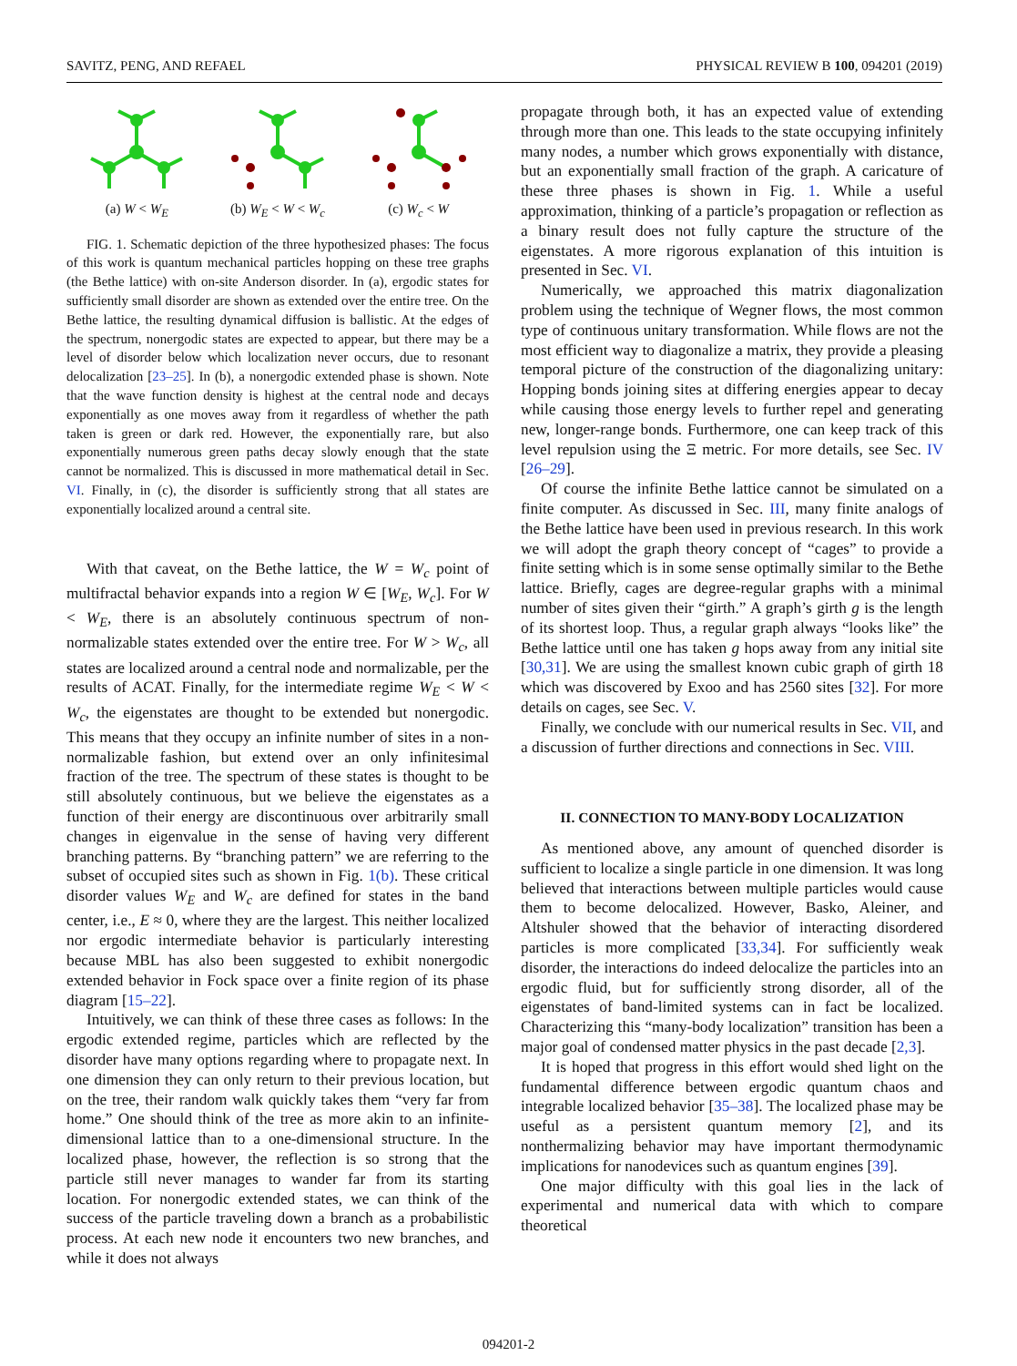SAVITZ, PENG, AND REFAEL PHYSICAL REVIEW B 100, 094201 (2019)
(a) W < W<sub>E</sub>
(b) W<sub>E</sub> < W < W<sub>c</sub>
(c) W<sub>c</sub> < W
FIG. 1. Schematic depiction of the three hypothesized phases: The focus of this work is quantum mechanical particles hopping on these tree graphs (the Bethe lattice) with on-site Anderson disorder. In (a), ergodic states for sufficiently small disorder are shown as extended over the entire tree. On the Bethe lattice, the resulting dynamical diffusion is ballistic. At the edges of the spectrum, nonergodic states are expected to appear, but there may be a level of disorder below which localization never occurs, due to resonant delocalization [23–25]. In (b), a nonergodic extended phase is shown. Note that the wave function density is highest at the central node and decays exponentially as one moves away from it regardless of whether the path taken is green or dark red. However, the exponentially rare, but also exponentially numerous green paths decay slowly enough that the state cannot be normalized. This is discussed in more mathematical detail in Sec. VI. Finally, in (c), the disorder is sufficiently strong that all states are exponentially localized around a central site.
With that caveat, on the Bethe lattice, the W = W<sub>c</sub> point of multifractal behavior expands into a region W ∈ [W<sub>E</sub>, W<sub>c</sub>]. For W < W<sub>E</sub>, there is an absolutely continuous spectrum of non-normalizable states extended over the entire tree. For W > W<sub>c</sub>, all states are localized around a central node and normalizable, per the results of ACAT. Finally, for the intermediate regime W<sub>E</sub> < W < W<sub>c</sub>, the eigenstates are thought to be extended but nonergodic. This means that they occupy an infinite number of sites in a non-normalizable fashion, but extend over an only infinitesimal fraction of the tree. The spectrum of these states is thought to be still absolutely continuous, but we believe the eigenstates as a function of their energy are discontinuous over arbitrarily small changes in eigenvalue in the sense of having very different branching patterns. By “branching pattern” we are referring to the subset of occupied sites such as shown in Fig. 1(b). These critical disorder values W<sub>E</sub> and W<sub>c</sub> are defined for states in the band center, i.e., E ≈ 0, where they are the largest. This neither localized nor ergodic intermediate behavior is particularly interesting because MBL has also been suggested to exhibit nonergodic extended behavior in Fock space over a finite region of its phase diagram [15–22].
Intuitively, we can think of these three cases as follows: In the ergodic extended regime, particles which are reflected by the disorder have many options regarding where to propagate next. In one dimension they can only return to their previous location, but on the tree, their random walk quickly takes them “very far from home.” One should think of the tree as more akin to an infinite-dimensional lattice than to a one-dimensional structure. In the localized phase, however, the reflection is so strong that the particle still never manages to wander far from its starting location. For nonergodic extended states, we can think of the success of the particle traveling down a branch as a probabilistic process. At each new node it encounters two new branches, and while it does not always
propagate through both, it has an expected value of extending through more than one. This leads to the state occupying infinitely many nodes, a number which grows exponentially with distance, but an exponentially small fraction of the graph. A caricature of these three phases is shown in Fig. 1. While a useful approximation, thinking of a particle’s propagation or reflection as a binary result does not fully capture the structure of the eigenstates. A more rigorous explanation of this intuition is presented in Sec. VI.
Numerically, we approached this matrix diagonalization problem using the technique of Wegner flows, the most common type of continuous unitary transformation. While flows are not the most efficient way to diagonalize a matrix, they provide a pleasing temporal picture of the construction of the diagonalizing unitary: Hopping bonds joining sites at differing energies appear to decay while causing those energy levels to further repel and generating new, longer-range bonds. Furthermore, one can keep track of this level repulsion using the Ξ metric. For more details, see Sec. IV [26–29].
Of course the infinite Bethe lattice cannot be simulated on a finite computer. As discussed in Sec. III, many finite analogs of the Bethe lattice have been used in previous research. In this work we will adopt the graph theory concept of “cages” to provide a finite setting which is in some sense optimally similar to the Bethe lattice. Briefly, cages are degree-regular graphs with a minimal number of sites given their “girth.” A graph’s girth g is the length of its shortest loop. Thus, a regular graph always “looks like” the Bethe lattice until one has taken g hops away from any initial site [30,31]. We are using the smallest known cubic graph of girth 18 which was discovered by Exoo and has 2560 sites [32]. For more details on cages, see Sec. V.
Finally, we conclude with our numerical results in Sec. VII, and a discussion of further directions and connections in Sec. VIII.
II. CONNECTION TO MANY-BODY LOCALIZATION
As mentioned above, any amount of quenched disorder is sufficient to localize a single particle in one dimension. It was long believed that interactions between multiple particles would cause them to become delocalized. However, Basko, Aleiner, and Altshuler showed that the behavior of interacting disordered particles is more complicated [33,34]. For sufficiently weak disorder, the interactions do indeed delocalize the particles into an ergodic fluid, but for sufficiently strong disorder, all of the eigenstates of band-limited systems can in fact be localized. Characterizing this “many-body localization” transition has been a major goal of condensed matter physics in the past decade [2,3].
It is hoped that progress in this effort would shed light on the fundamental difference between ergodic quantum chaos and integrable localized behavior [35–38]. The localized phase may be useful as a persistent quantum memory [2], and its nonthermalizing behavior may have important thermodynamic implications for nanodevices such as quantum engines [39].
One major difficulty with this goal lies in the lack of experimental and numerical data with which to compare theoretical
094201-2